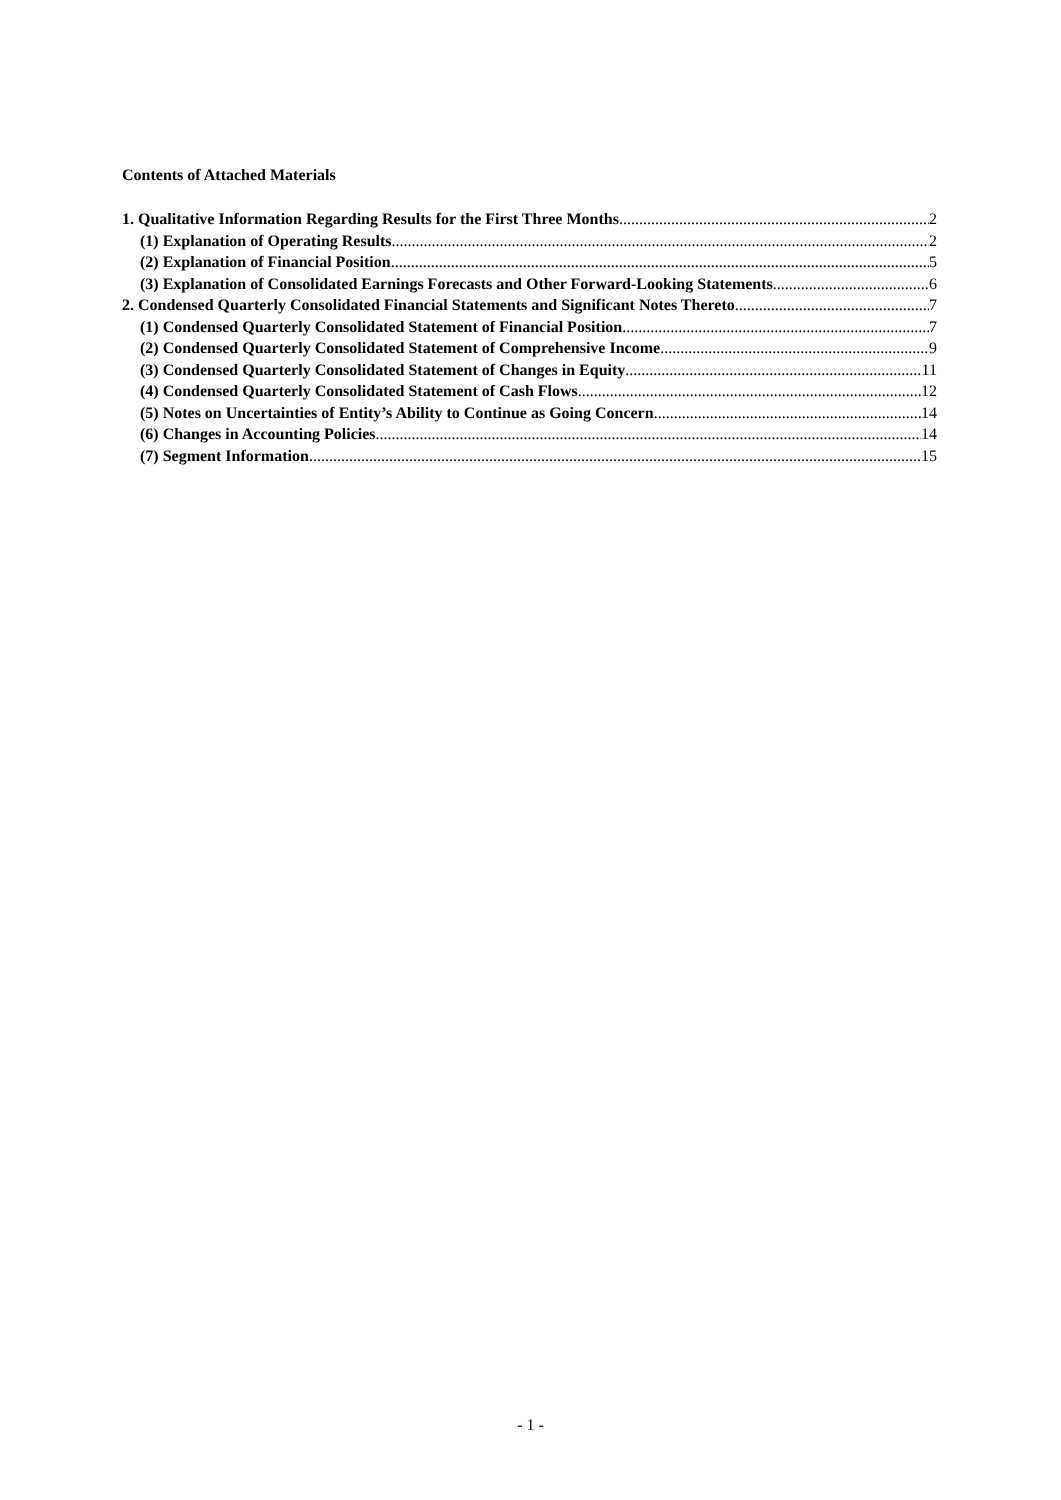Contents of Attached Materials
1. Qualitative Information Regarding Results for the First Three Months 2
(1) Explanation of Operating Results 2
(2) Explanation of Financial Position 5
(3) Explanation of Consolidated Earnings Forecasts and Other Forward-Looking Statements 6
2. Condensed Quarterly Consolidated Financial Statements and Significant Notes Thereto 7
(1) Condensed Quarterly Consolidated Statement of Financial Position 7
(2) Condensed Quarterly Consolidated Statement of Comprehensive Income 9
(3) Condensed Quarterly Consolidated Statement of Changes in Equity 11
(4) Condensed Quarterly Consolidated Statement of Cash Flows 12
(5) Notes on Uncertainties of Entity’s Ability to Continue as Going Concern 14
(6) Changes in Accounting Policies 14
(7) Segment Information 15
- 1 -